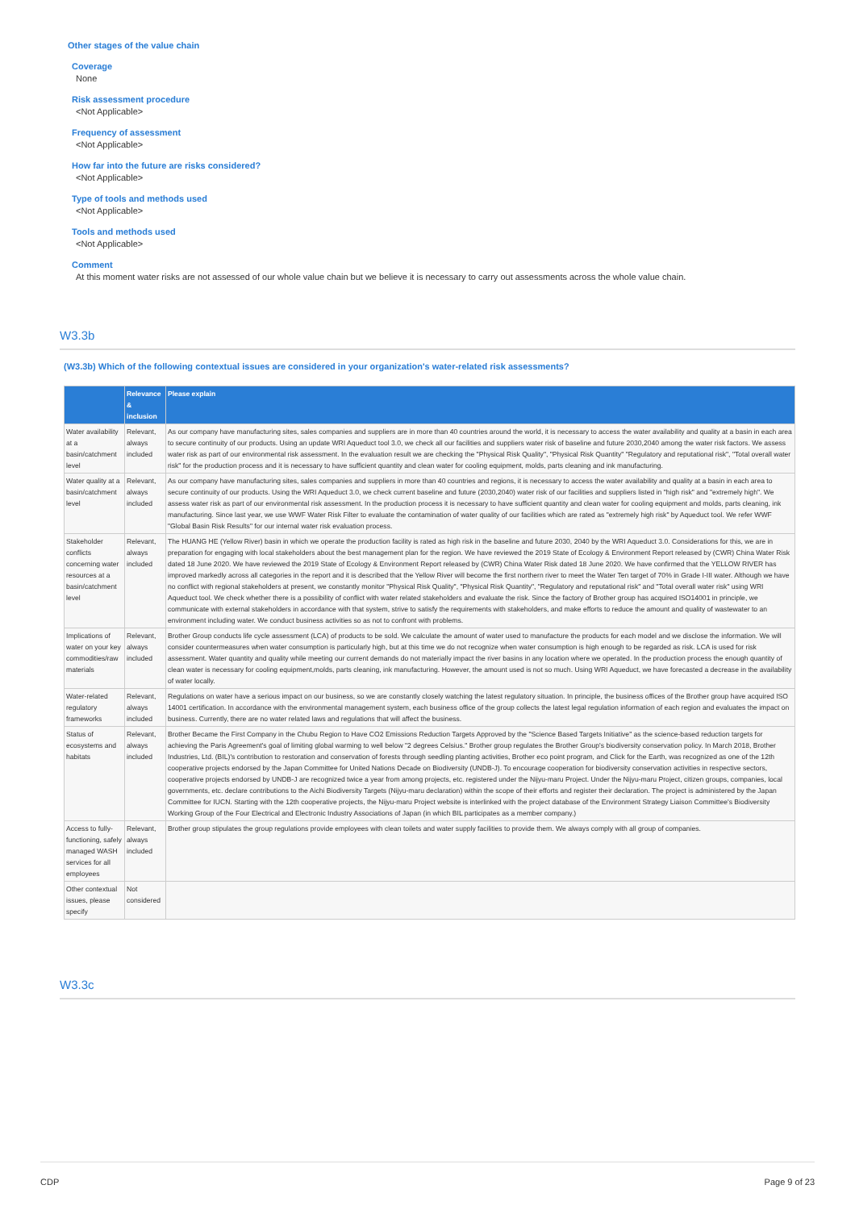Other stages of the value chain
Coverage
None
Risk assessment procedure
<Not Applicable>
Frequency of assessment
<Not Applicable>
How far into the future are risks considered?
<Not Applicable>
Type of tools and methods used
<Not Applicable>
Tools and methods used
<Not Applicable>
Comment
At this moment water risks are not assessed of our whole value chain but we believe it is necessary to carry out assessments across the whole value chain.
W3.3b
(W3.3b) Which of the following contextual issues are considered in your organization's water-related risk assessments?
| | Relevance & inclusion | Please explain |
| --- | --- | --- |
| Water availability at a basin/catchment level | Relevant, always included | As our company have manufacturing sites, sales companies and suppliers are in more than 40 countries around the world, it is necessary to access the water availability and quality at a basin in each area to secure continuity of our products. Using an update WRI Aqueduct tool 3.0, we check all our facilities and suppliers water risk of baseline and future 2030,2040 among the water risk factors. We assess water risk as part of our environmental risk assessment. In the evaluation result we are checking the "Physical Risk Quality", "Physical Risk Quantity" "Regulatory and reputational risk", "Total overall water risk" for the production process and it is necessary to have sufficient quantity and clean water for cooling equipment, molds, parts cleaning and ink manufacturing. |
| Water quality at a basin/catchment level | Relevant, always included | As our company have manufacturing sites, sales companies and suppliers in more than 40 countries and regions, it is necessary to access the water availability and quality at a basin in each area to secure continuity of our products. Using the WRI Aqueduct 3.0, we check current baseline and future (2030,2040) water risk of our facilities and suppliers listed in "high risk" and "extremely high". We assess water risk as part of our environmental risk assessment. In the production process it is necessary to have sufficient quantity and clean water for cooling equipment and molds, parts cleaning, ink manufacturing. Since last year, we use WWF Water Risk Filter to evaluate the contamination of water quality of our facilities which are rated as "extremely high risk" by Aqueduct tool. We refer WWF "Global Basin Risk Results" for our internal water risk evaluation process. |
| Stakeholder conflicts concerning water resources at a basin/catchment level | Relevant, always included | The HUANG HE (Yellow River) basin in which we operate the production facility is rated as high risk in the baseline and future 2030, 2040 by the WRI Aqueduct 3.0. Considerations for this, we are in preparation for engaging with local stakeholders about the best management plan for the region. We have reviewed the 2019 State of Ecology & Environment Report released by (CWR) China Water Risk dated 18 June 2020. We have reviewed the 2019 State of Ecology & Environment Report released by (CWR) China Water Risk dated 18 June 2020. We have confirmed that the YELLOW RIVER has improved markedly across all categories in the report and it is described that the Yellow River will become the first northern river to meet the Water Ten target of 70% in Grade I-III water. Although we have no conflict with regional stakeholders at present, we constantly monitor "Physical Risk Quality", "Physical Risk Quantity", "Regulatory and reputational risk" and "Total overall water risk" using WRI Aqueduct tool. We check whether there is a possibility of conflict with water related stakeholders and evaluate the risk. Since the factory of Brother group has acquired ISO14001 in principle, we communicate with external stakeholders in accordance with that system, strive to satisfy the requirements with stakeholders, and make efforts to reduce the amount and quality of wastewater to an environment including water. We conduct business activities so as not to confront with problems. |
| Implications of water on your key commodities/raw materials | Relevant, always included | Brother Group conducts life cycle assessment (LCA) of products to be sold. We calculate the amount of water used to manufacture the products for each model and we disclose the information. We will consider countermeasures when water consumption is particularly high, but at this time we do not recognize when water consumption is high enough to be regarded as risk. LCA is used for risk assessment. Water quantity and quality while meeting our current demands do not materially impact the river basins in any location where we operated. In the production process the enough quantity of clean water is necessary for cooling equipment,molds, parts cleaning, ink manufacturing. However, the amount used is not so much. Using WRI Aqueduct, we have forecasted a decrease in the availability of water locally. |
| Water-related regulatory frameworks | Relevant, always included | Regulations on water have a serious impact on our business, so we are constantly closely watching the latest regulatory situation. In principle, the business offices of the Brother group have acquired ISO 14001 certification. In accordance with the environmental management system, each business office of the group collects the latest legal regulation information of each region and evaluates the impact on business. Currently, there are no water related laws and regulations that will affect the business. |
| Status of ecosystems and habitats | Relevant, always included | Brother Became the First Company in the Chubu Region to Have CO2 Emissions Reduction Targets Approved by the "Science Based Targets Initiative" as the science-based reduction targets for achieving the Paris Agreement's goal of limiting global warming to well below "2 degrees Celsius." Brother group regulates the Brother Group's biodiversity conservation policy. In March 2018, Brother Industries, Ltd. (BIL)'s contribution to restoration and conservation of forests through seedling planting activities, Brother eco point program, and Click for the Earth, was recognized as one of the 12th cooperative projects endorsed by the Japan Committee for United Nations Decade on Biodiversity (UNDB-J). To encourage cooperation for biodiversity conservation activities in respective sectors, cooperative projects endorsed by UNDB-J are recognized twice a year from among projects, etc. registered under the Nijyu-maru Project. Under the Nijyu-maru Project, citizen groups, companies, local governments, etc. declare contributions to the Aichi Biodiversity Targets (Nijyu-maru declaration) within the scope of their efforts and register their declaration. The project is administered by the Japan Committee for IUCN. Starting with the 12th cooperative projects, the Nijyu-maru Project website is interlinked with the project database of the Environment Strategy Liaison Committee's Biodiversity Working Group of the Four Electrical and Electronic Industry Associations of Japan (in which BIL participates as a member company.) |
| Access to fully-functioning, safely managed WASH services for all employees | Relevant, always included | Brother group stipulates the group regulations provide employees with clean toilets and water supply facilities to provide them. We always comply with all group of companies. |
| Other contextual issues, please specify | Not considered | |
W3.3c
CDP Page 9 of 23